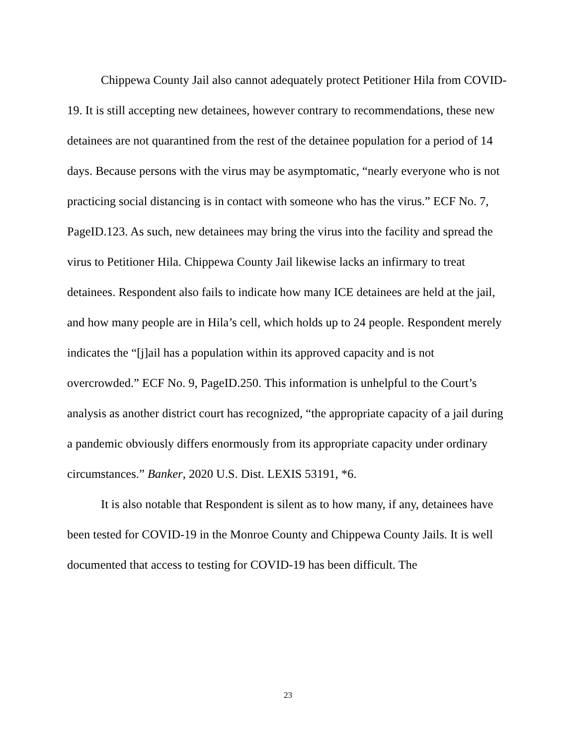Chippewa County Jail also cannot adequately protect Petitioner Hila from COVID-19. It is still accepting new detainees, however contrary to recommendations, these new detainees are not quarantined from the rest of the detainee population for a period of 14 days. Because persons with the virus may be asymptomatic, “nearly everyone who is not practicing social distancing is in contact with someone who has the virus.” ECF No. 7, PageID.123. As such, new detainees may bring the virus into the facility and spread the virus to Petitioner Hila. Chippewa County Jail likewise lacks an infirmary to treat detainees. Respondent also fails to indicate how many ICE detainees are held at the jail, and how many people are in Hila’s cell, which holds up to 24 people. Respondent merely indicates the “[j]ail has a population within its approved capacity and is not overcrowded.” ECF No. 9, PageID.250. This information is unhelpful to the Court’s analysis as another district court has recognized, “the appropriate capacity of a jail during a pandemic obviously differs enormously from its appropriate capacity under ordinary circumstances.” Banker, 2020 U.S. Dist. LEXIS 53191, *6.
It is also notable that Respondent is silent as to how many, if any, detainees have been tested for COVID-19 in the Monroe County and Chippewa County Jails. It is well documented that access to testing for COVID-19 has been difficult. The
23